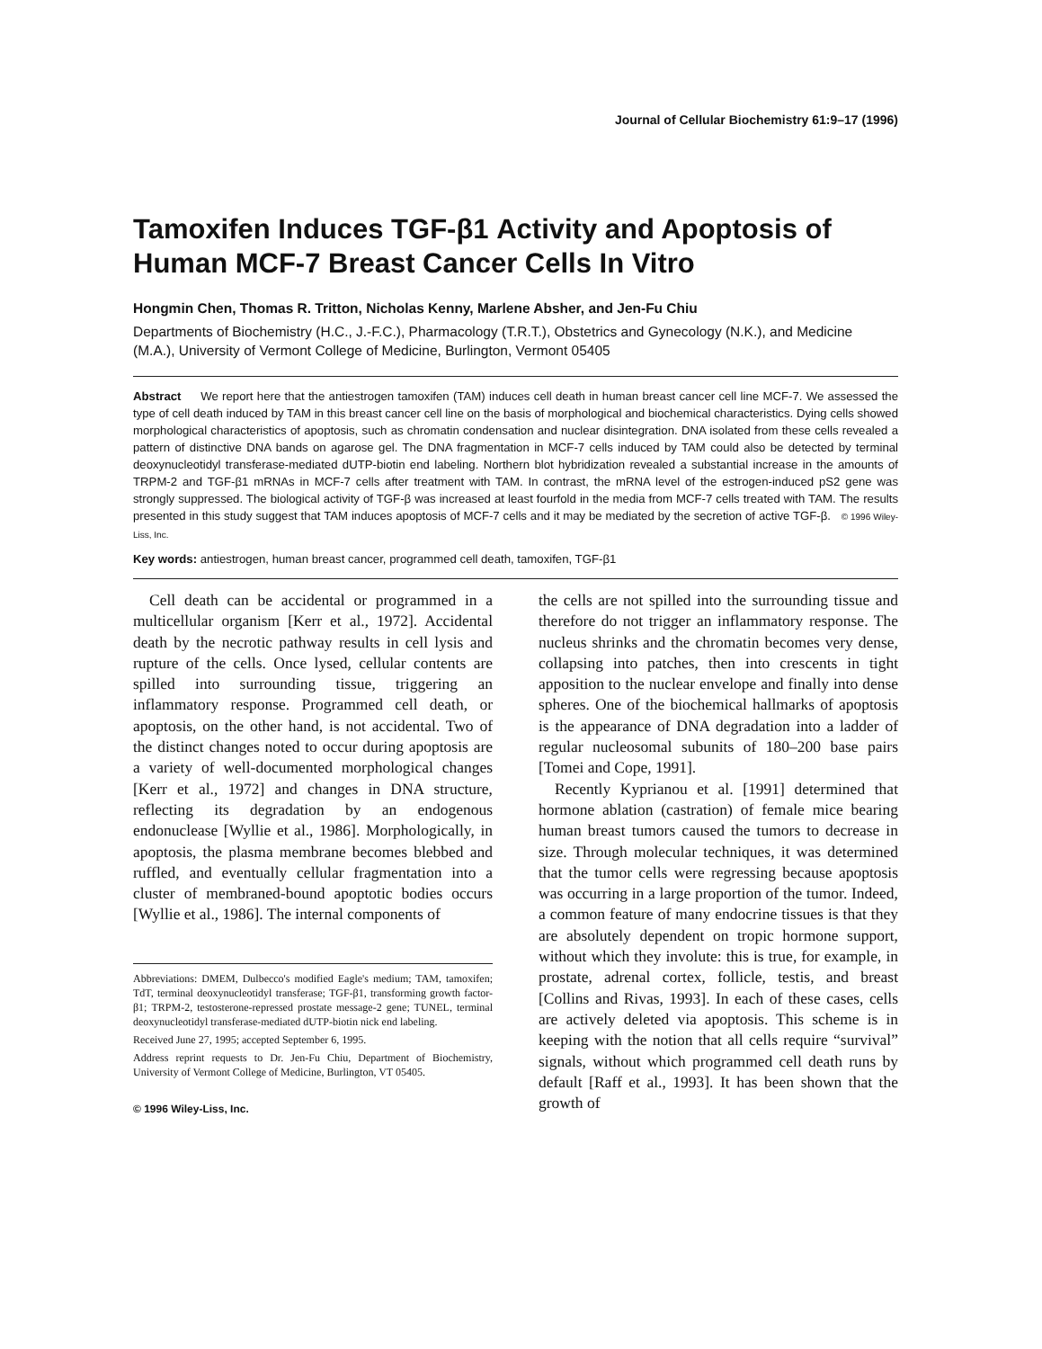Journal of Cellular Biochemistry 61:9–17 (1996)
Tamoxifen Induces TGF-β1 Activity and Apoptosis of Human MCF-7 Breast Cancer Cells In Vitro
Hongmin Chen, Thomas R. Tritton, Nicholas Kenny, Marlene Absher, and Jen-Fu Chiu
Departments of Biochemistry (H.C., J.-F.C.), Pharmacology (T.R.T.), Obstetrics and Gynecology (N.K.), and Medicine (M.A.), University of Vermont College of Medicine, Burlington, Vermont 05405
Abstract We report here that the antiestrogen tamoxifen (TAM) induces cell death in human breast cancer cell line MCF-7. We assessed the type of cell death induced by TAM in this breast cancer cell line on the basis of morphological and biochemical characteristics. Dying cells showed morphological characteristics of apoptosis, such as chromatin condensation and nuclear disintegration. DNA isolated from these cells revealed a pattern of distinctive DNA bands on agarose gel. The DNA fragmentation in MCF-7 cells induced by TAM could also be detected by terminal deoxynucleotidyl transferase-mediated dUTP-biotin end labeling. Northern blot hybridization revealed a substantial increase in the amounts of TRPM-2 and TGF-β1 mRNAs in MCF-7 cells after treatment with TAM. In contrast, the mRNA level of the estrogen-induced pS2 gene was strongly suppressed. The biological activity of TGF-β was increased at least fourfold in the media from MCF-7 cells treated with TAM. The results presented in this study suggest that TAM induces apoptosis of MCF-7 cells and it may be mediated by the secretion of active TGF-β. © 1996 Wiley-Liss, Inc.
Key words: antiestrogen, human breast cancer, programmed cell death, tamoxifen, TGF-β1
Cell death can be accidental or programmed in a multicellular organism [Kerr et al., 1972]. Accidental death by the necrotic pathway results in cell lysis and rupture of the cells. Once lysed, cellular contents are spilled into surrounding tissue, triggering an inflammatory response. Programmed cell death, or apoptosis, on the other hand, is not accidental. Two of the distinct changes noted to occur during apoptosis are a variety of well-documented morphological changes [Kerr et al., 1972] and changes in DNA structure, reflecting its degradation by an endogenous endonuclease [Wyllie et al., 1986]. Morphologically, in apoptosis, the plasma membrane becomes blebbed and ruffled, and eventually cellular fragmentation into a cluster of membraned-bound apoptotic bodies occurs [Wyllie et al., 1986]. The internal components of
Abbreviations: DMEM, Dulbecco's modified Eagle's medium; TAM, tamoxifen; TdT, terminal deoxynucleotidyl transferase; TGF-β1, transforming growth factor-β1; TRPM-2, testosterone-repressed prostate message-2 gene; TUNEL, terminal deoxynucleotidyl transferase-mediated dUTP-biotin nick end labeling.
Received June 27, 1995; accepted September 6, 1995.
Address reprint requests to Dr. Jen-Fu Chiu, Department of Biochemistry, University of Vermont College of Medicine, Burlington, VT 05405.
© 1996 Wiley-Liss, Inc.
the cells are not spilled into the surrounding tissue and therefore do not trigger an inflammatory response. The nucleus shrinks and the chromatin becomes very dense, collapsing into patches, then into crescents in tight apposition to the nuclear envelope and finally into dense spheres. One of the biochemical hallmarks of apoptosis is the appearance of DNA degradation into a ladder of regular nucleosomal subunits of 180–200 base pairs [Tomei and Cope, 1991].
Recently Kyprianou et al. [1991] determined that hormone ablation (castration) of female mice bearing human breast tumors caused the tumors to decrease in size. Through molecular techniques, it was determined that the tumor cells were regressing because apoptosis was occurring in a large proportion of the tumor. Indeed, a common feature of many endocrine tissues is that they are absolutely dependent on tropic hormone support, without which they involute: this is true, for example, in prostate, adrenal cortex, follicle, testis, and breast [Collins and Rivas, 1993]. In each of these cases, cells are actively deleted via apoptosis. This scheme is in keeping with the notion that all cells require “survival” signals, without which programmed cell death runs by default [Raff et al., 1993]. It has been shown that the growth of